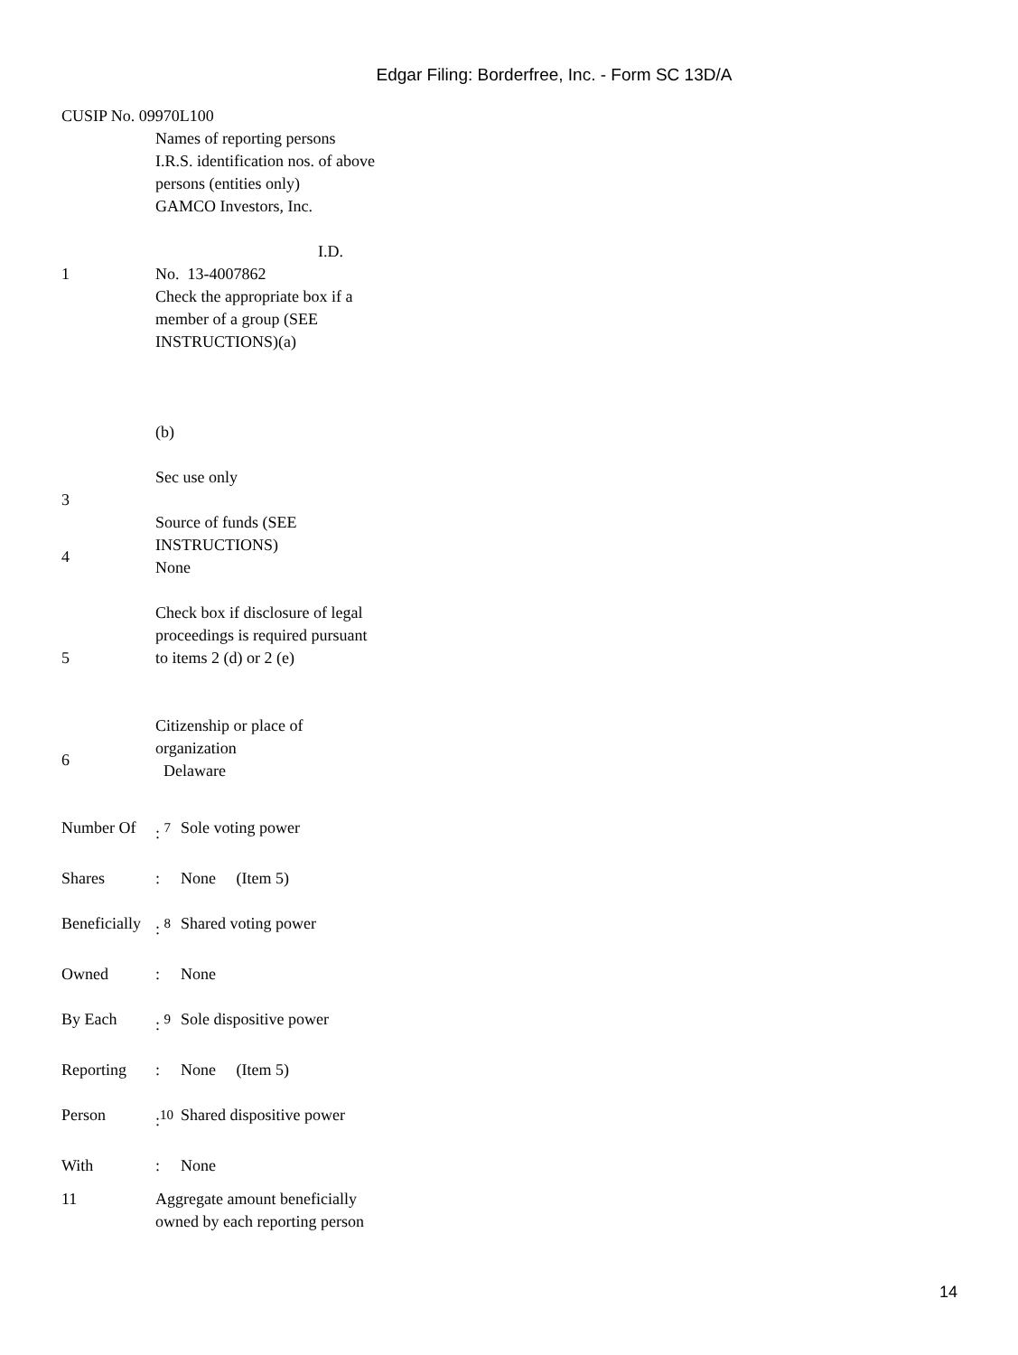Edgar Filing: Borderfree, Inc. - Form SC 13D/A
CUSIP No. 09970L100
| 1 | Names of reporting persons I.R.S. identification nos. of above persons (entities only) GAMCO Investors, Inc. I.D. No. 13-4007862 |
| | Check the appropriate box if a member of a group (SEE INSTRUCTIONS)(a) (b) |
| 3 | Sec use only |
| 4 | Source of funds (SEE INSTRUCTIONS) None |
| 5 | Check box if disclosure of legal proceedings is required pursuant to items 2 (d) or 2 (e) |
| 6 | Citizenship or place of organization Delaware |
| Number Of | : <sup>7</sup> | Sole voting power |
| Shares | : | None (Item 5) |
| Beneficially | : <sup>8</sup> | Shared voting power |
| Owned | : | None |
| By Each | : <sup>9</sup> | Sole dispositive power |
| Reporting | : | None (Item 5) |
| Person | :<sup>10</sup> | Shared dispositive power |
| With | : | None |
| 11 | Aggregate amount beneficially owned by each reporting person |
14